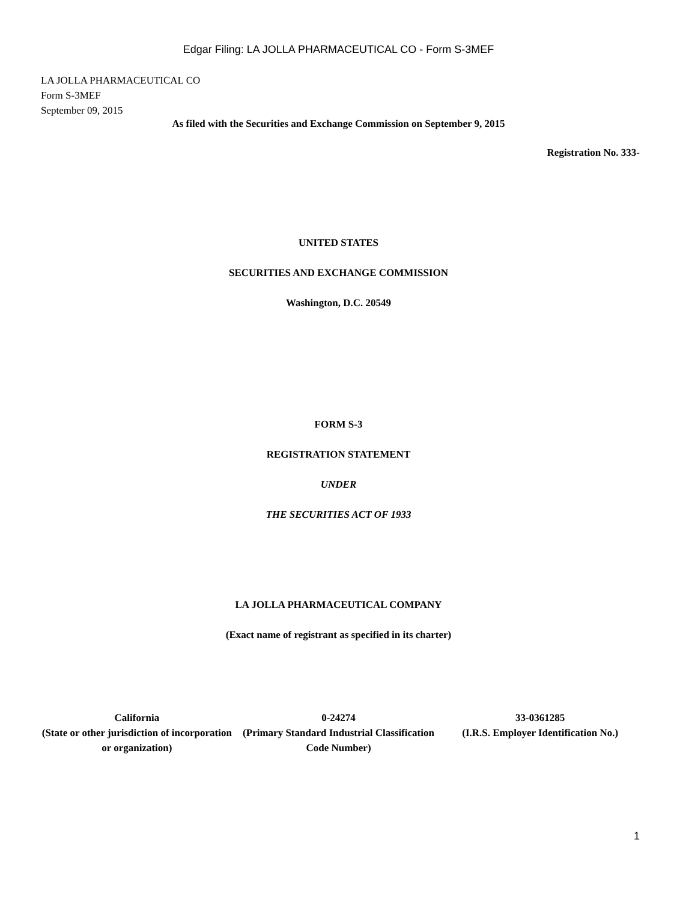Edgar Filing: LA JOLLA PHARMACEUTICAL CO - Form S-3MEF
LA JOLLA PHARMACEUTICAL CO
Form S-3MEF
September 09, 2015
As filed with the Securities and Exchange Commission on September 9, 2015
Registration No. 333-
UNITED STATES
SECURITIES AND EXCHANGE COMMISSION
Washington, D.C. 20549
FORM S-3
REGISTRATION STATEMENT
UNDER
THE SECURITIES ACT OF 1933
LA JOLLA PHARMACEUTICAL COMPANY
(Exact name of registrant as specified in its charter)
California
(State or other jurisdiction of incorporation or organization)
0-24274
(Primary Standard Industrial Classification Code Number)
33-0361285
(I.R.S. Employer Identification No.)
1